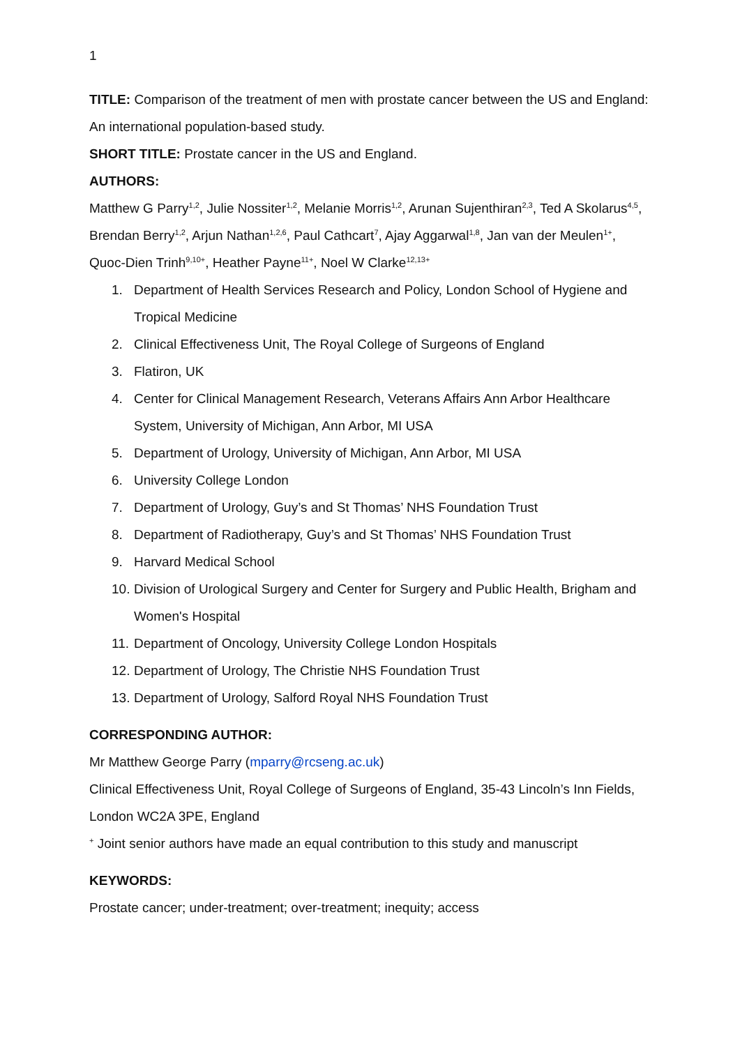1
TITLE: Comparison of the treatment of men with prostate cancer between the US and England: An international population-based study.
SHORT TITLE: Prostate cancer in the US and England.
AUTHORS:
Matthew G Parry<sup>1,2</sup>, Julie Nossiter<sup>1,2</sup>, Melanie Morris<sup>1,2</sup>, Arunan Sujenthiran<sup>2,3</sup>, Ted A Skolarus<sup>4,5</sup>, Brendan Berry<sup>1,2</sup>, Arjun Nathan<sup>1,2,6</sup>, Paul Cathcart<sup>7</sup>, Ajay Aggarwal<sup>1,8</sup>, Jan van der Meulen<sup>1+</sup>, Quoc-Dien Trinh<sup>9,10+</sup>, Heather Payne<sup>11+</sup>, Noel W Clarke<sup>12,13+</sup>
1. Department of Health Services Research and Policy, London School of Hygiene and Tropical Medicine
2. Clinical Effectiveness Unit, The Royal College of Surgeons of England
3. Flatiron, UK
4. Center for Clinical Management Research, Veterans Affairs Ann Arbor Healthcare System, University of Michigan, Ann Arbor, MI USA
5. Department of Urology, University of Michigan, Ann Arbor, MI USA
6. University College London
7. Department of Urology, Guy’s and St Thomas’ NHS Foundation Trust
8. Department of Radiotherapy, Guy’s and St Thomas’ NHS Foundation Trust
9. Harvard Medical School
10. Division of Urological Surgery and Center for Surgery and Public Health, Brigham and Women's Hospital
11. Department of Oncology, University College London Hospitals
12. Department of Urology, The Christie NHS Foundation Trust
13. Department of Urology, Salford Royal NHS Foundation Trust
CORRESPONDING AUTHOR:
Mr Matthew George Parry (mparry@rcseng.ac.uk)
Clinical Effectiveness Unit, Royal College of Surgeons of England, 35-43 Lincoln’s Inn Fields, London WC2A 3PE, England
<sup>+</sup> Joint senior authors have made an equal contribution to this study and manuscript
KEYWORDS:
Prostate cancer; under-treatment; over-treatment; inequity; access